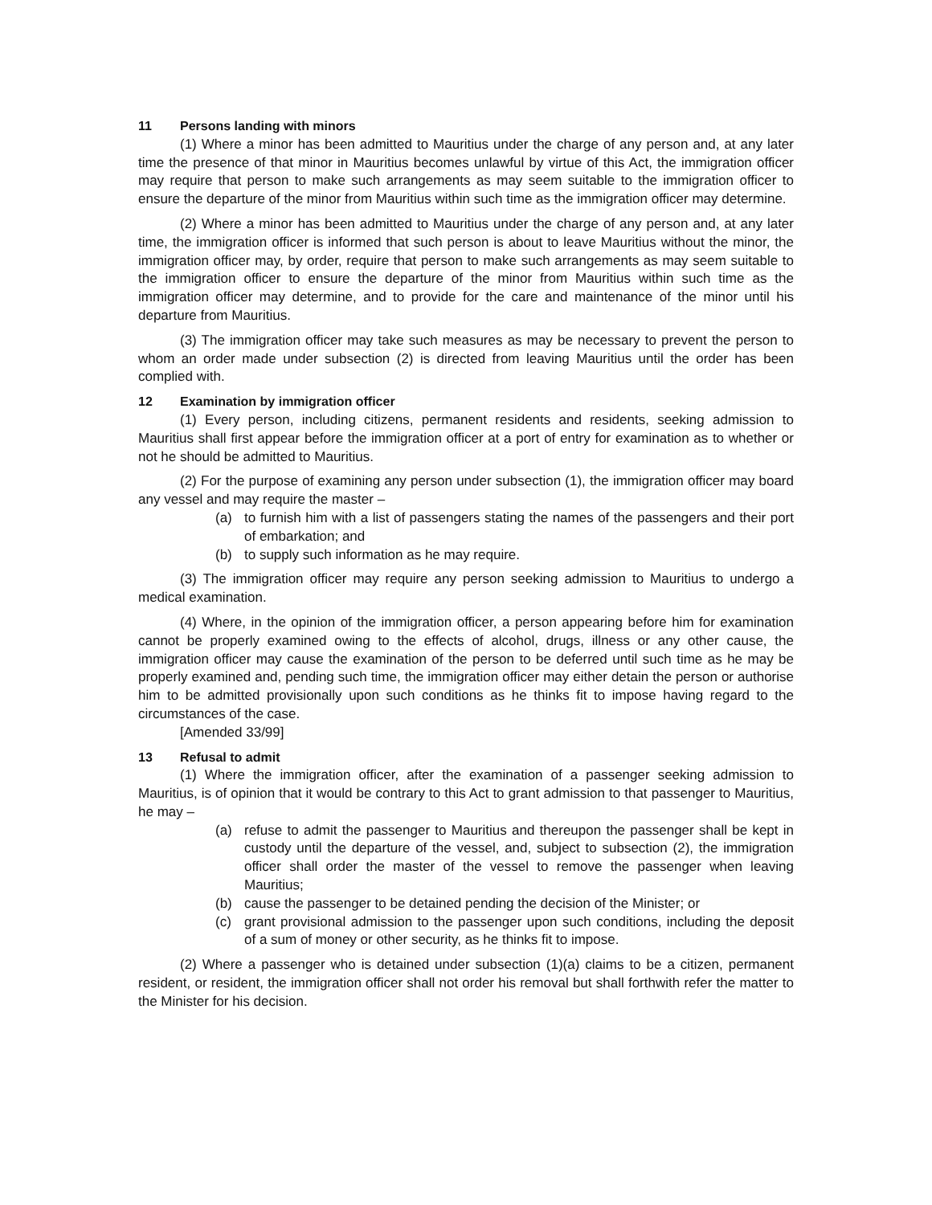11 Persons landing with minors
(1) Where a minor has been admitted to Mauritius under the charge of any person and, at any later time the presence of that minor in Mauritius becomes unlawful by virtue of this Act, the immigration officer may require that person to make such arrangements as may seem suitable to the immigration officer to ensure the departure of the minor from Mauritius within such time as the immigration officer may determine.
(2) Where a minor has been admitted to Mauritius under the charge of any person and, at any later time, the immigration officer is informed that such person is about to leave Mauritius without the minor, the immigration officer may, by order, require that person to make such arrangements as may seem suitable to the immigration officer to ensure the departure of the minor from Mauritius within such time as the immigration officer may determine, and to provide for the care and maintenance of the minor until his departure from Mauritius.
(3) The immigration officer may take such measures as may be necessary to prevent the person to whom an order made under subsection (2) is directed from leaving Mauritius until the order has been complied with.
12 Examination by immigration officer
(1) Every person, including citizens, permanent residents and residents, seeking admission to Mauritius shall first appear before the immigration officer at a port of entry for examination as to whether or not he should be admitted to Mauritius.
(2) For the purpose of examining any person under subsection (1), the immigration officer may board any vessel and may require the master –
(a) to furnish him with a list of passengers stating the names of the passengers and their port of embarkation; and
(b) to supply such information as he may require.
(3) The immigration officer may require any person seeking admission to Mauritius to undergo a medical examination.
(4) Where, in the opinion of the immigration officer, a person appearing before him for examination cannot be properly examined owing to the effects of alcohol, drugs, illness or any other cause, the immigration officer may cause the examination of the person to be deferred until such time as he may be properly examined and, pending such time, the immigration officer may either detain the person or authorise him to be admitted provisionally upon such conditions as he thinks fit to impose having regard to the circumstances of the case.
[Amended 33/99]
13 Refusal to admit
(1) Where the immigration officer, after the examination of a passenger seeking admission to Mauritius, is of opinion that it would be contrary to this Act to grant admission to that passenger to Mauritius, he may –
(a) refuse to admit the passenger to Mauritius and thereupon the passenger shall be kept in custody until the departure of the vessel, and, subject to subsection (2), the immigration officer shall order the master of the vessel to remove the passenger when leaving Mauritius;
(b) cause the passenger to be detained pending the decision of the Minister; or
(c) grant provisional admission to the passenger upon such conditions, including the deposit of a sum of money or other security, as he thinks fit to impose.
(2) Where a passenger who is detained under subsection (1)(a) claims to be a citizen, permanent resident, or resident, the immigration officer shall not order his removal but shall forthwith refer the matter to the Minister for his decision.